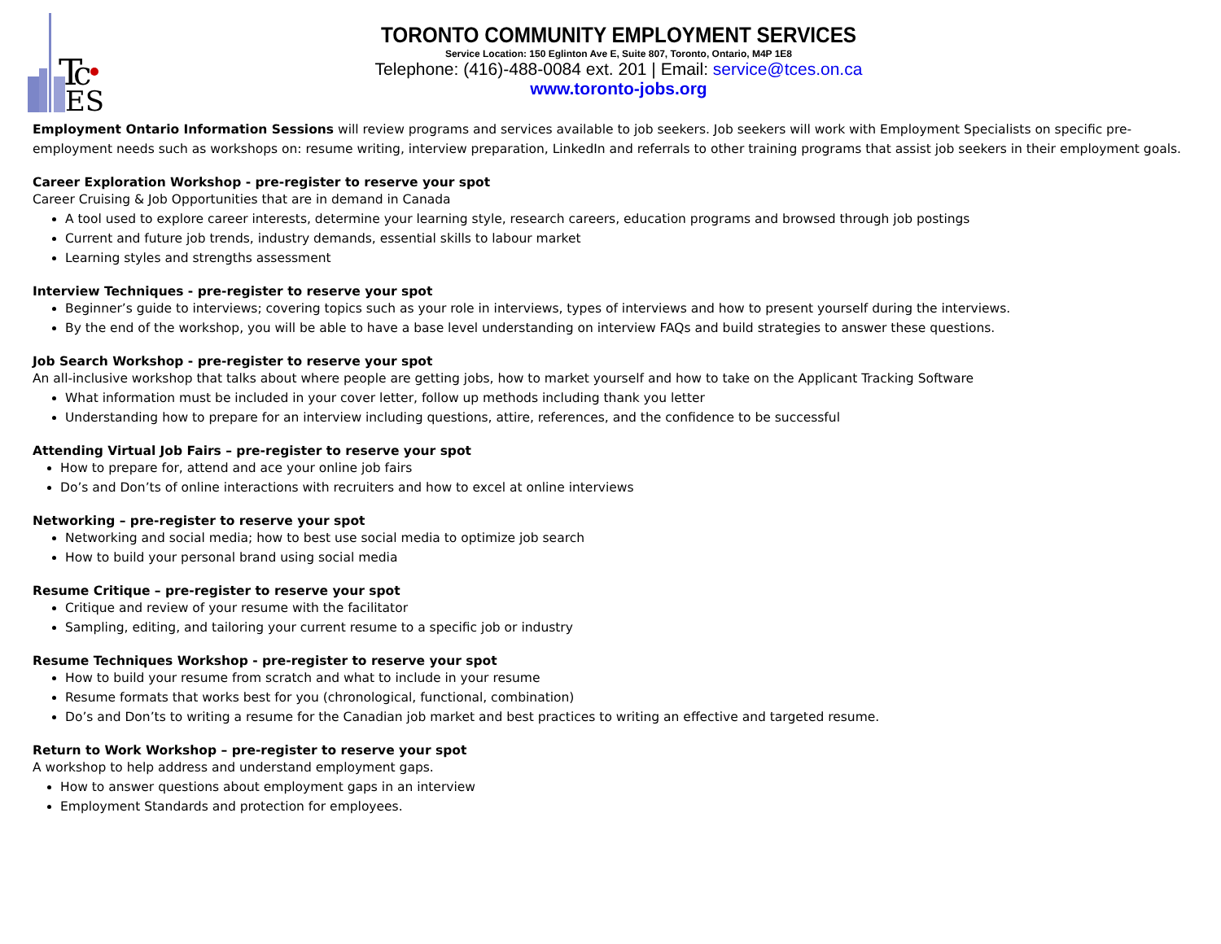T
c
ES
TORONTO COMMUNITY EMPLOYMENT SERVICES
Service Location: 150 Eglinton Ave E, Suite 807, Toronto, Ontario, M4P 1E8
Telephone: (416)-488-0084 ext. 201 | Email: service@tces.on.ca
www.toronto-jobs.org
Employment Ontario Information Sessions will review programs and services available to job seekers. Job seekers will work with Employment Specialists on specific pre-employment needs such as workshops on: resume writing, interview preparation, LinkedIn and referrals to other training programs that assist job seekers in their employment goals.
Career Exploration Workshop - pre-register to reserve your spot
Career Cruising & Job Opportunities that are in demand in Canada
A tool used to explore career interests, determine your learning style, research careers, education programs and browsed through job postings
Current and future job trends, industry demands, essential skills to labour market
Learning styles and strengths assessment
Interview Techniques - pre-register to reserve your spot
Beginner’s guide to interviews; covering topics such as your role in interviews, types of interviews and how to present yourself during the interviews.
By the end of the workshop, you will be able to have a base level understanding on interview FAQs and build strategies to answer these questions.
Job Search Workshop - pre-register to reserve your spot
An all-inclusive workshop that talks about where people are getting jobs, how to market yourself and how to take on the Applicant Tracking Software
What information must be included in your cover letter, follow up methods including thank you letter
Understanding how to prepare for an interview including questions, attire, references, and the confidence to be successful
Attending Virtual Job Fairs – pre-register to reserve your spot
How to prepare for, attend and ace your online job fairs
Do’s and Don’ts of online interactions with recruiters and how to excel at online interviews
Networking – pre-register to reserve your spot
Networking and social media; how to best use social media to optimize job search
How to build your personal brand using social media
Resume Critique – pre-register to reserve your spot
Critique and review of your resume with the facilitator
Sampling, editing, and tailoring your current resume to a specific job or industry
Resume Techniques Workshop - pre-register to reserve your spot
How to build your resume from scratch and what to include in your resume
Resume formats that works best for you (chronological, functional, combination)
Do’s and Don’ts to writing a resume for the Canadian job market and best practices to writing an effective and targeted resume.
Return to Work Workshop – pre-register to reserve your spot
A workshop to help address and understand employment gaps.
How to answer questions about employment gaps in an interview
Employment Standards and protection for employees.